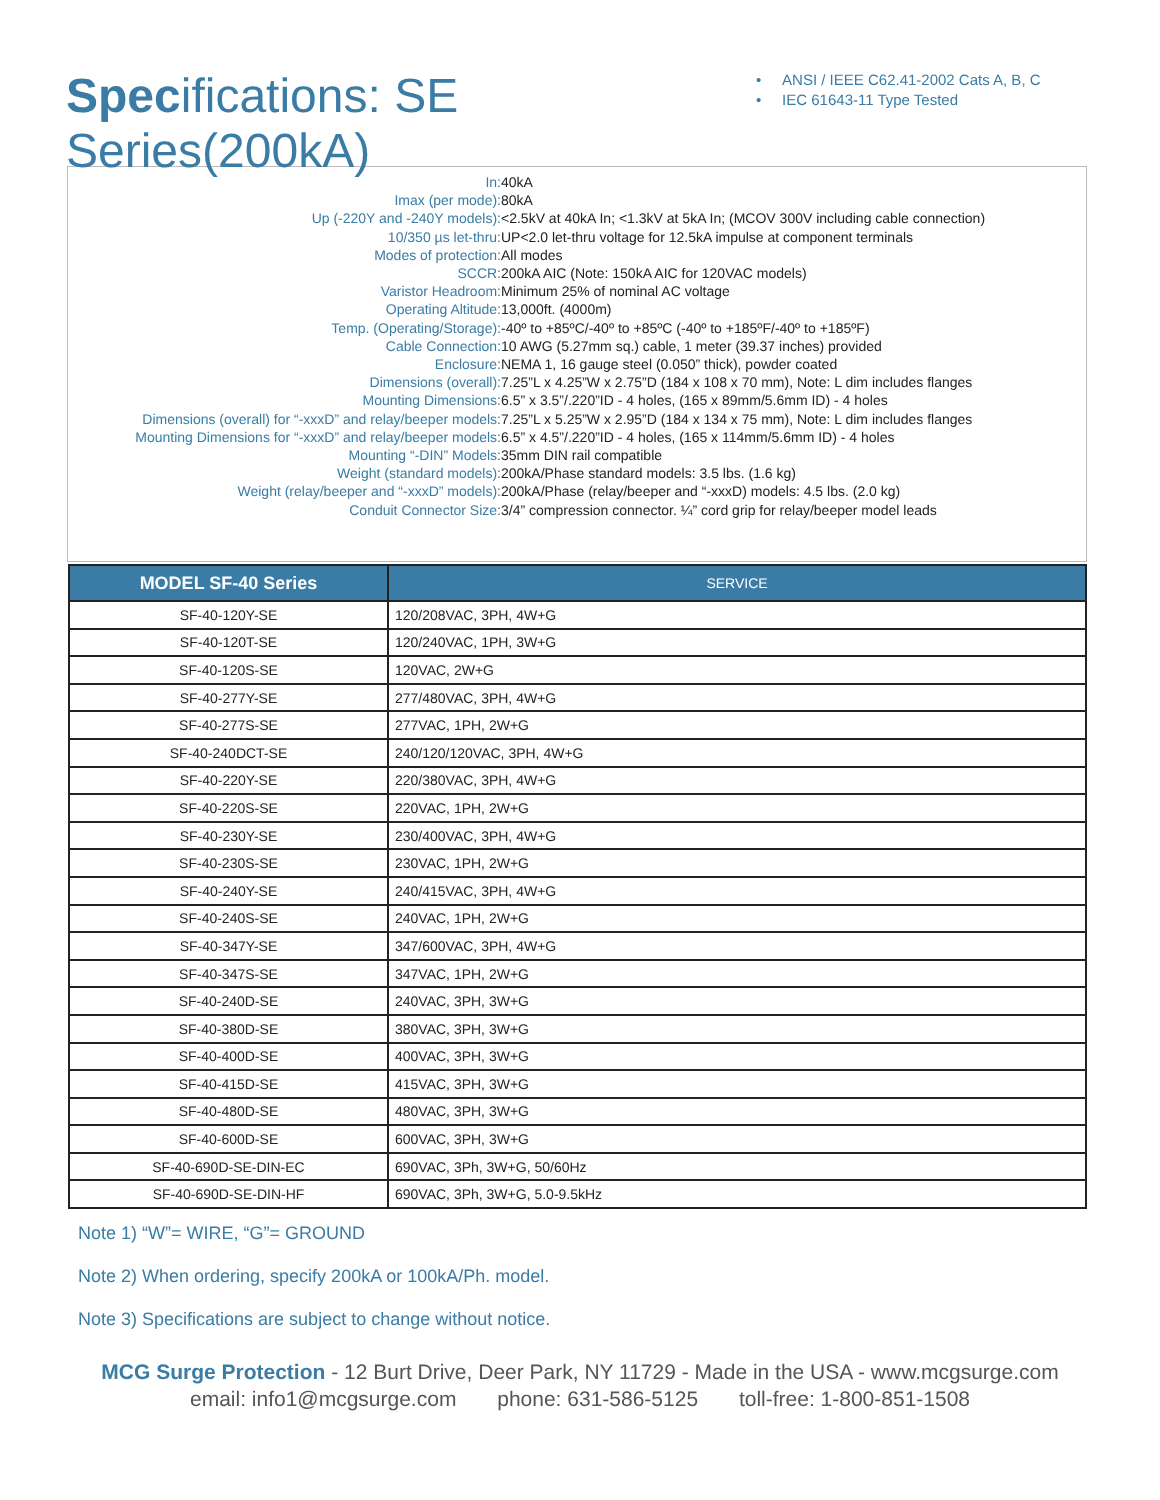Specifications: SE Series(200kA)
• ANSI / IEEE C62.41-2002 Cats A, B, C
• IEC 61643-11 Type Tested
| In: | 40kA |
| Imax (per mode): | 80kA |
| Up (-220Y and -240Y models): | <2.5kV at 40kA In; <1.3kV at 5kA In; (MCOV 300V including cable connection) |
| 10/350 µs let-thru: | UP<2.0 let-thru voltage for 12.5kA impulse at component terminals |
| Modes of protection: | All modes |
| SCCR: | 200kA AIC (Note: 150kA AIC for 120VAC models) |
| Varistor Headroom: | Minimum 25% of nominal AC voltage |
| Operating Altitude: | 13,000ft. (4000m) |
| Temp. (Operating/Storage): | -40º to +85ºC/-40º to +85ºC (-40º to +185ºF/-40º to +185ºF) |
| Cable Connection: | 10 AWG (5.27mm sq.) cable, 1 meter (39.37 inches) provided |
| Enclosure: | NEMA 1, 16 gauge steel (0.050” thick), powder coated |
| Dimensions (overall): | 7.25”L x 4.25”W x 2.75”D (184 x 108 x 70 mm), Note: L dim includes flanges |
| Mounting Dimensions: | 6.5” x 3.5”/.220”ID - 4 holes, (165 x 89mm/5.6mm ID) - 4 holes |
| Dimensions (overall) for “-xxxD” and relay/beeper models: | 7.25”L x 5.25”W x 2.95”D (184 x 134 x 75 mm), Note: L dim includes flanges |
| Mounting Dimensions for “-xxxD” and relay/beeper models: | 6.5” x 4.5”/.220”ID - 4 holes, (165 x 114mm/5.6mm ID) - 4 holes |
| Mounting “-DIN” Models: | 35mm DIN rail compatible |
| Weight (standard models): | 200kA/Phase standard models: 3.5 lbs. (1.6 kg) |
| Weight (relay/beeper and “-xxxD” models): | 200kA/Phase (relay/beeper and “-xxxD) models: 4.5 lbs. (2.0 kg) |
| Conduit Connector Size: | 3/4” compression connector. ¼” cord grip for relay/beeper model leads |
| MODEL SF-40 Series | SERVICE |
| --- | --- |
| SF-40-120Y-SE | 120/208VAC, 3PH, 4W+G |
| SF-40-120T-SE | 120/240VAC, 1PH, 3W+G |
| SF-40-120S-SE | 120VAC, 2W+G |
| SF-40-277Y-SE | 277/480VAC, 3PH, 4W+G |
| SF-40-277S-SE | 277VAC, 1PH, 2W+G |
| SF-40-240DCT-SE | 240/120/120VAC, 3PH, 4W+G |
| SF-40-220Y-SE | 220/380VAC, 3PH, 4W+G |
| SF-40-220S-SE | 220VAC, 1PH, 2W+G |
| SF-40-230Y-SE | 230/400VAC, 3PH, 4W+G |
| SF-40-230S-SE | 230VAC, 1PH, 2W+G |
| SF-40-240Y-SE | 240/415VAC, 3PH, 4W+G |
| SF-40-240S-SE | 240VAC, 1PH, 2W+G |
| SF-40-347Y-SE | 347/600VAC, 3PH, 4W+G |
| SF-40-347S-SE | 347VAC, 1PH, 2W+G |
| SF-40-240D-SE | 240VAC, 3PH, 3W+G |
| SF-40-380D-SE | 380VAC, 3PH, 3W+G |
| SF-40-400D-SE | 400VAC, 3PH, 3W+G |
| SF-40-415D-SE | 415VAC, 3PH, 3W+G |
| SF-40-480D-SE | 480VAC, 3PH, 3W+G |
| SF-40-600D-SE | 600VAC, 3PH, 3W+G |
| SF-40-690D-SE-DIN-EC | 690VAC, 3Ph, 3W+G, 50/60Hz |
| SF-40-690D-SE-DIN-HF | 690VAC, 3Ph, 3W+G, 5.0-9.5kHz |
Note 1) “W”= WIRE, “G”= GROUND
Note 2) When ordering, specify 200kA or 100kA/Ph. model.
Note 3) Specifications are subject to change without notice.
MCG Surge Protection - 12 Burt Drive, Deer Park, NY 11729 - Made in the USA - www.mcgsurge.com
email: info1@mcgsurge.com phone: 631-586-5125 toll-free: 1-800-851-1508